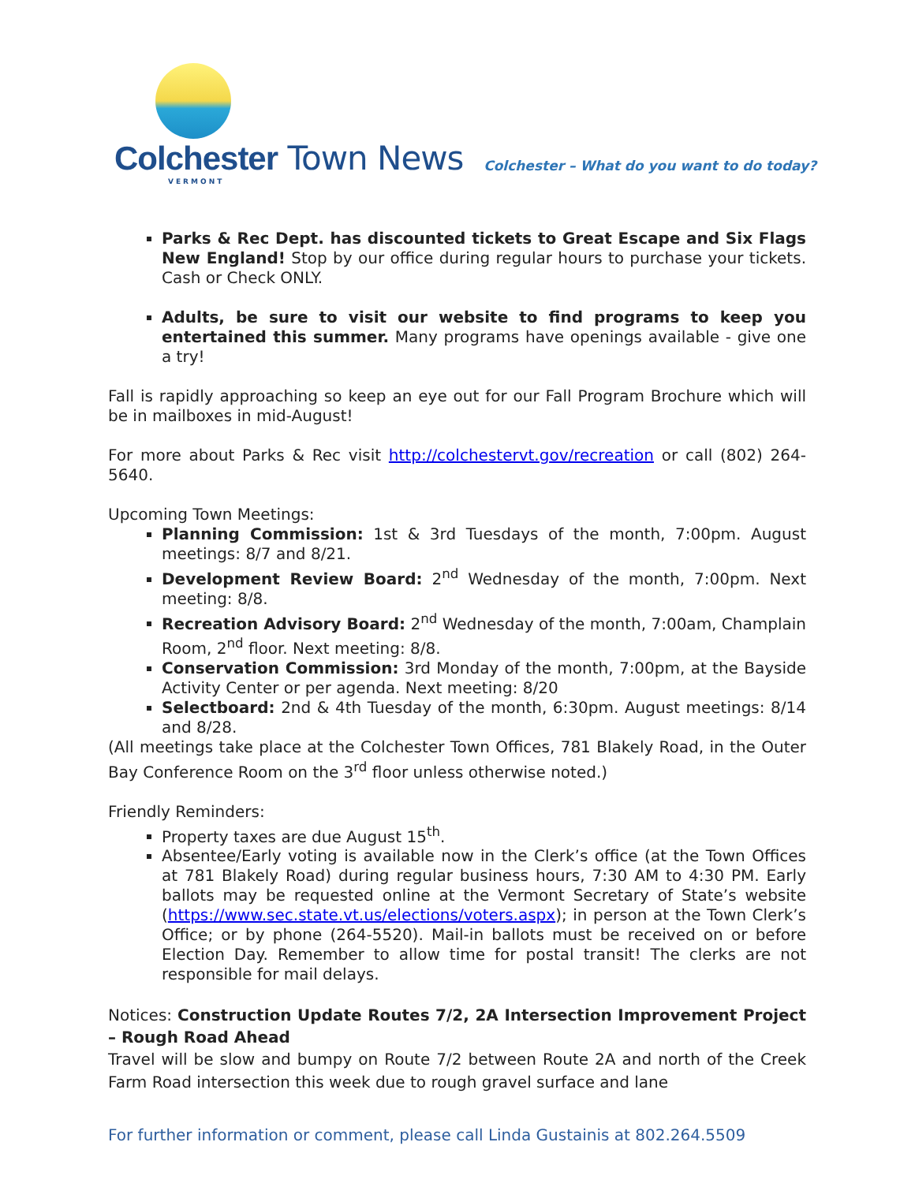Colchester Town News
VERMONT
Colchester – What do you want to do today?
Parks & Rec Dept. has discounted tickets to Great Escape and Six Flags New England! Stop by our office during regular hours to purchase your tickets. Cash or Check ONLY.
Adults, be sure to visit our website to find programs to keep you entertained this summer. Many programs have openings available - give one a try!
Fall is rapidly approaching so keep an eye out for our Fall Program Brochure which will be in mailboxes in mid-August!
For more about Parks & Rec visit http://colchestervt.gov/recreation or call (802) 264-5640.
Upcoming Town Meetings:
Planning Commission: 1st & 3rd Tuesdays of the month, 7:00pm. August meetings: 8/7 and 8/21.
Development Review Board: 2<sup>nd</sup> Wednesday of the month, 7:00pm. Next meeting: 8/8.
Recreation Advisory Board: 2<sup>nd</sup> Wednesday of the month, 7:00am, Champlain Room, 2<sup>nd</sup> floor. Next meeting: 8/8.
Conservation Commission: 3rd Monday of the month, 7:00pm, at the Bayside Activity Center or per agenda. Next meeting: 8/20
Selectboard: 2nd & 4th Tuesday of the month, 6:30pm. August meetings: 8/14 and 8/28.
(All meetings take place at the Colchester Town Offices, 781 Blakely Road, in the Outer Bay Conference Room on the 3<sup>rd</sup> floor unless otherwise noted.)
Friendly Reminders:
Property taxes are due August 15<sup>th</sup>.
Absentee/Early voting is available now in the Clerk’s office (at the Town Offices at 781 Blakely Road) during regular business hours, 7:30 AM to 4:30 PM. Early ballots may be requested online at the Vermont Secretary of State’s website (https://www.sec.state.vt.us/elections/voters.aspx); in person at the Town Clerk’s Office; or by phone (264-5520). Mail-in ballots must be received on or before Election Day. Remember to allow time for postal transit! The clerks are not responsible for mail delays.
Notices: Construction Update Routes 7/2, 2A Intersection Improvement Project – Rough Road Ahead
Travel will be slow and bumpy on Route 7/2 between Route 2A and north of the Creek Farm Road intersection this week due to rough gravel surface and lane
For further information or comment, please call Linda Gustainis at 802.264.5509